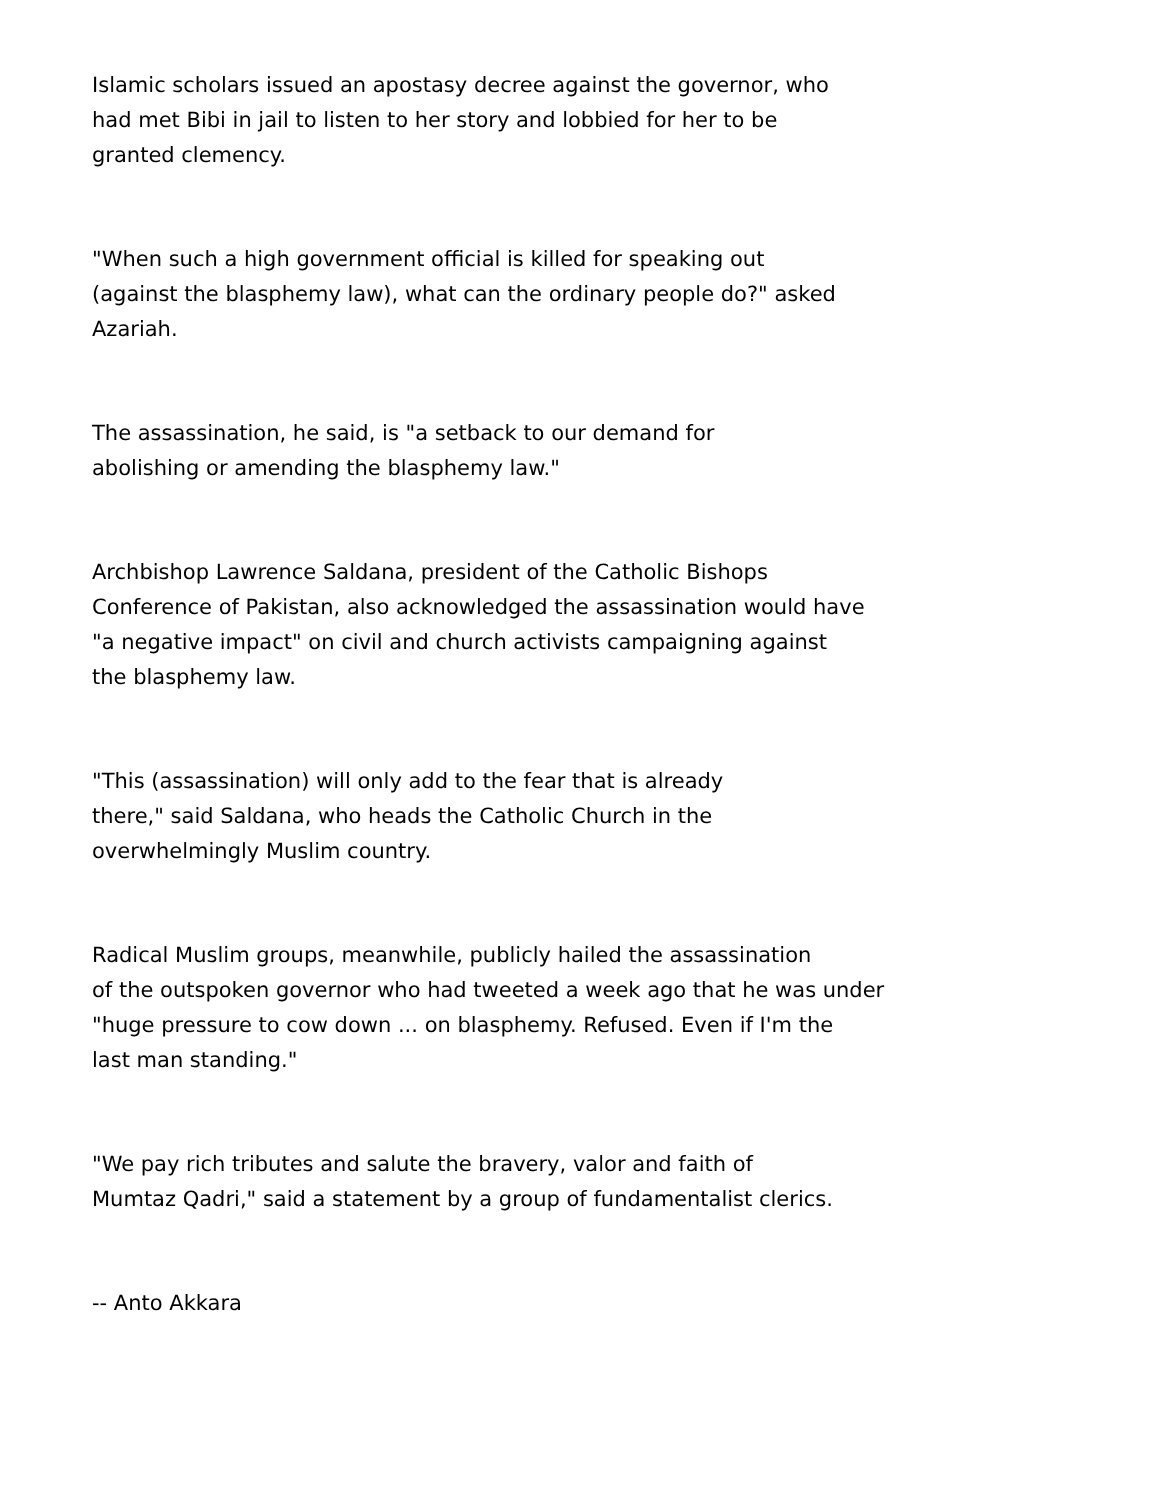Islamic scholars issued an apostasy decree against the governor, who had met Bibi in jail to listen to her story and lobbied for her to be granted clemency.
"When such a high government official is killed for speaking out (against the blasphemy law), what can the ordinary people do?" asked Azariah.
The assassination, he said, is "a setback to our demand for abolishing or amending the blasphemy law."
Archbishop Lawrence Saldana, president of the Catholic Bishops Conference of Pakistan, also acknowledged the assassination would have "a negative impact" on civil and church activists campaigning against the blasphemy law.
"This (assassination) will only add to the fear that is already there," said Saldana, who heads the Catholic Church in the overwhelmingly Muslim country.
Radical Muslim groups, meanwhile, publicly hailed the assassination of the outspoken governor who had tweeted a week ago that he was under "huge pressure to cow down ... on blasphemy. Refused. Even if I'm the last man standing."
"We pay rich tributes and salute the bravery, valor and faith of Mumtaz Qadri," said a statement by a group of fundamentalist clerics.
-- Anto Akkara